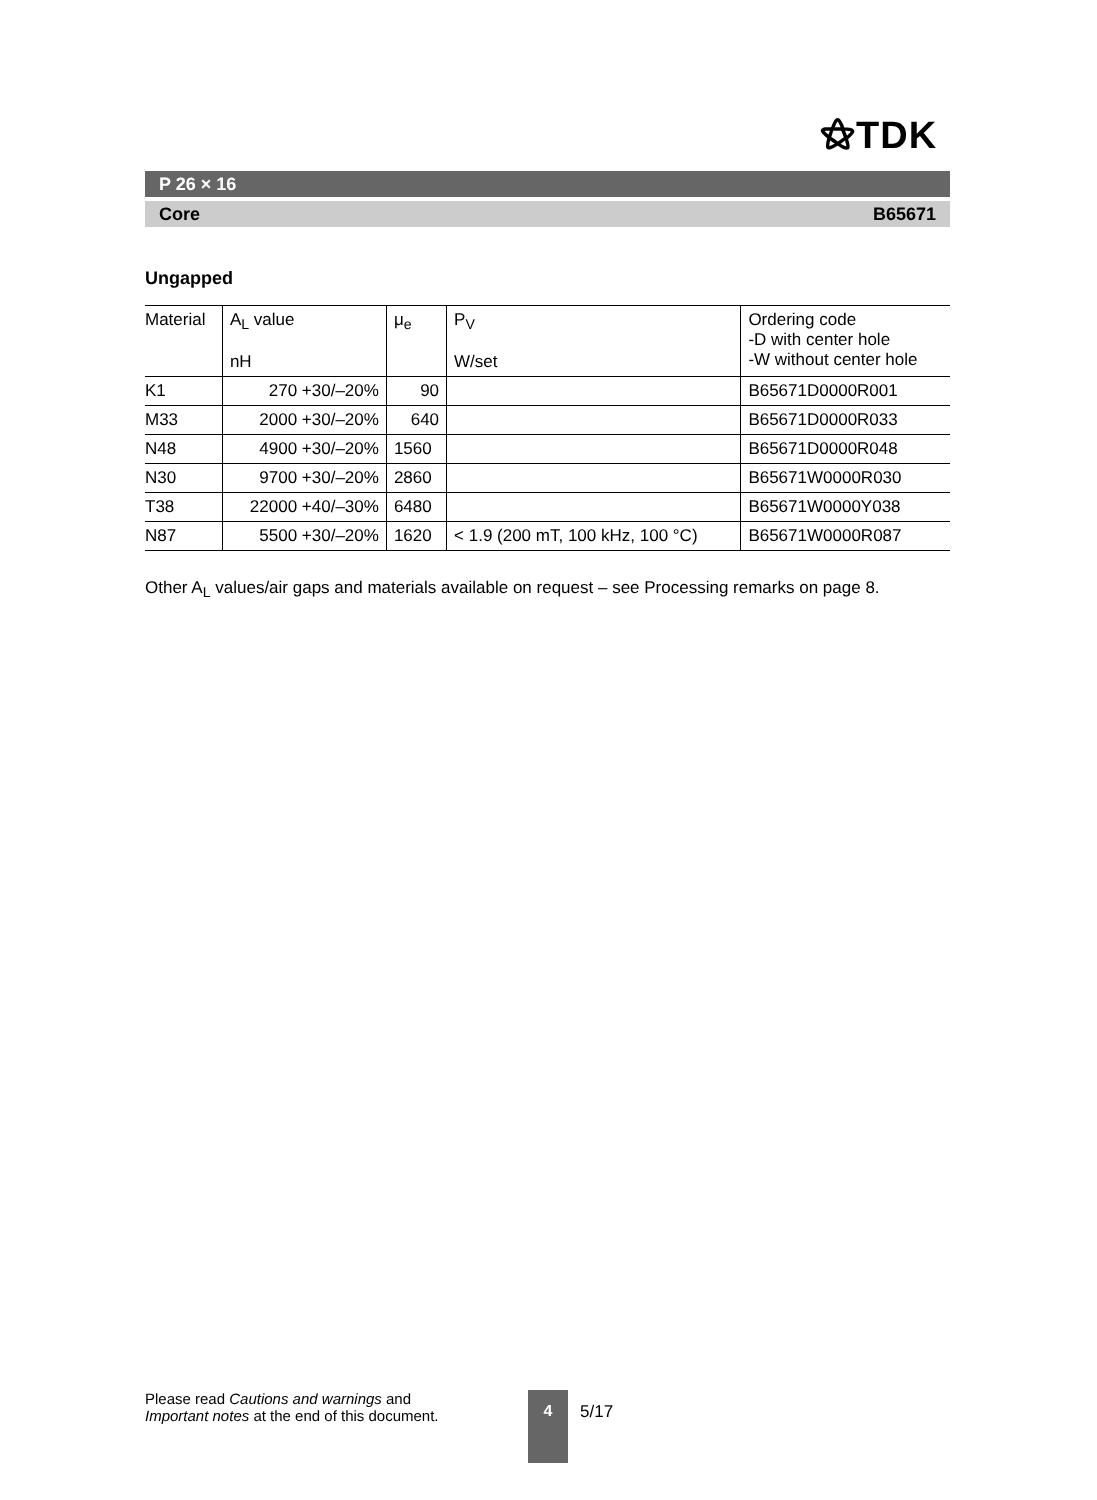⚝TDK
P 26 × 16
Core B65671
Ungapped
| Material | A<sub>L</sub> value nH | μ<sub>e</sub> | P<sub>V</sub> W/set | Ordering code -D with center hole -W without center hole |
| --- | --- | --- | --- | --- |
| K1 | 270 +30/–20% | 90 | | B65671D0000R001 |
| M33 | 2000 +30/–20% | 640 | | B65671D0000R033 |
| N48 | 4900 +30/–20% | 1560 | | B65671D0000R048 |
| N30 | 9700 +30/–20% | 2860 | | B65671W0000R030 |
| T38 | 22000 +40/–30% | 6480 | | B65671W0000Y038 |
| N87 | 5500 +30/–20% | 1620 | < 1.9 (200 mT, 100 kHz, 100 °C) | B65671W0000R087 |
Other A<sub>L</sub> values/air gaps and materials available on request – see Processing remarks on page 8.
Please read Cautions and warnings and
Important notes at the end of this document.
4
5/17